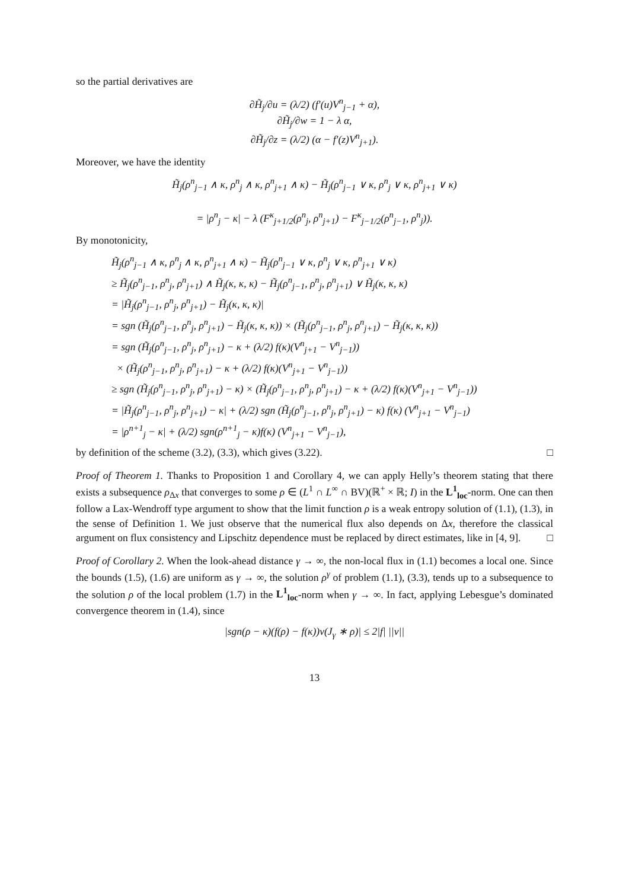so the partial derivatives are
∂H̃<sub>j</sub>/∂u = (λ/2) (f′(u)V<sup>n</sup><sub>j−1</sub> + α),
∂H̃<sub>j</sub>/∂w = 1 − λ α,
∂H̃<sub>j</sub>/∂z = (λ/2) (α − f′(z)V<sup>n</sup><sub>j+1</sub>).
Moreover, we have the identity
H̃<sub>j</sub>(ρ<sup>n</sup><sub>j−1</sub> ∧ κ, ρ<sup>n</sup><sub>j</sub> ∧ κ, ρ<sup>n</sup><sub>j+1</sub> ∧ κ) − H̃<sub>j</sub>(ρ<sup>n</sup><sub>j−1</sub> ∨ κ, ρ<sup>n</sup><sub>j</sub> ∨ κ, ρ<sup>n</sup><sub>j+1</sub> ∨ κ)
= |ρ<sup>n</sup><sub>j</sub> − κ| − λ (F<sup>κ</sup><sub>j+1/2</sub>(ρ<sup>n</sup><sub>j</sub>, ρ<sup>n</sup><sub>j+1</sub>) − F<sup>κ</sup><sub>j−1/2</sub>(ρ<sup>n</sup><sub>j−1</sub>, ρ<sup>n</sup><sub>j</sub>)).
By monotonicity,
H̃<sub>j</sub>(ρ<sup>n</sup><sub>j−1</sub> ∧ κ, ρ<sup>n</sup><sub>j</sub> ∧ κ, ρ<sup>n</sup><sub>j+1</sub> ∧ κ) − H̃<sub>j</sub>(ρ<sup>n</sup><sub>j−1</sub> ∨ κ, ρ<sup>n</sup><sub>j</sub> ∨ κ, ρ<sup>n</sup><sub>j+1</sub> ∨ κ)
≥ H̃<sub>j</sub>(ρ<sup>n</sup><sub>j−1</sub>, ρ<sup>n</sup><sub>j</sub>, ρ<sup>n</sup><sub>j+1</sub>) ∧ H̃<sub>j</sub>(κ, κ, κ) − H̃<sub>j</sub>(ρ<sup>n</sup><sub>j−1</sub>, ρ<sup>n</sup><sub>j</sub>, ρ<sup>n</sup><sub>j+1</sub>) ∨ H̃<sub>j</sub>(κ, κ, κ)
= |H̃<sub>j</sub>(ρ<sup>n</sup><sub>j−1</sub>, ρ<sup>n</sup><sub>j</sub>, ρ<sup>n</sup><sub>j+1</sub>) − H̃<sub>j</sub>(κ, κ, κ)|
= sgn (H̃<sub>j</sub>(ρ<sup>n</sup><sub>j−1</sub>, ρ<sup>n</sup><sub>j</sub>, ρ<sup>n</sup><sub>j+1</sub>) − H̃<sub>j</sub>(κ, κ, κ)) × (H̃<sub>j</sub>(ρ<sup>n</sup><sub>j−1</sub>, ρ<sup>n</sup><sub>j</sub>, ρ<sup>n</sup><sub>j+1</sub>) − H̃<sub>j</sub>(κ, κ, κ))
= sgn (H̃<sub>j</sub>(ρ<sup>n</sup><sub>j−1</sub>, ρ<sup>n</sup><sub>j</sub>, ρ<sup>n</sup><sub>j+1</sub>) − κ + (λ/2) f(κ)(V<sup>n</sup><sub>j+1</sub> − V<sup>n</sup><sub>j−1</sub>))
× (H̃<sub>j</sub>(ρ<sup>n</sup><sub>j−1</sub>, ρ<sup>n</sup><sub>j</sub>, ρ<sup>n</sup><sub>j+1</sub>) − κ + (λ/2) f(κ)(V<sup>n</sup><sub>j+1</sub> − V<sup>n</sup><sub>j−1</sub>))
≥ sgn (H̃<sub>j</sub>(ρ<sup>n</sup><sub>j−1</sub>, ρ<sup>n</sup><sub>j</sub>, ρ<sup>n</sup><sub>j+1</sub>) − κ) × (H̃<sub>j</sub>(ρ<sup>n</sup><sub>j−1</sub>, ρ<sup>n</sup><sub>j</sub>, ρ<sup>n</sup><sub>j+1</sub>) − κ + (λ/2) f(κ)(V<sup>n</sup><sub>j+1</sub> − V<sup>n</sup><sub>j−1</sub>))
= |H̃<sub>j</sub>(ρ<sup>n</sup><sub>j−1</sub>, ρ<sup>n</sup><sub>j</sub>, ρ<sup>n</sup><sub>j+1</sub>) − κ| + (λ/2) sgn (H̃<sub>j</sub>(ρ<sup>n</sup><sub>j−1</sub>, ρ<sup>n</sup><sub>j</sub>, ρ<sup>n</sup><sub>j+1</sub>) − κ) f(κ) (V<sup>n</sup><sub>j+1</sub> − V<sup>n</sup><sub>j−1</sub>)
= |ρ<sup>n+1</sup><sub>j</sub> − κ| + (λ/2) sgn(ρ<sup>n+1</sup><sub>j</sub> − κ)f(κ) (V<sup>n</sup><sub>j+1</sub> − V<sup>n</sup><sub>j−1</sub>),
by definition of the scheme (3.2), (3.3), which gives (3.22). □
Proof of Theorem 1. Thanks to Proposition 1 and Corollary 4, we can apply Helly’s theorem stating that there exists a subsequence ρ<sub>Δx</sub> that converges to some ρ ∈ (L<sup>1</sup> ∩ L<sup>∞</sup> ∩ BV)(ℝ<sup>+</sup> × ℝ; I) in the L<sup>1</sup><sub>loc</sub>-norm. One can then follow a Lax-Wendroff type argument to show that the limit function ρ is a weak entropy solution of (1.1), (1.3), in the sense of Definition 1. We just observe that the numerical flux also depends on Δx, therefore the classical argument on flux consistency and Lipschitz dependence must be replaced by direct estimates, like in [4, 9]. □
Proof of Corollary 2. When the look-ahead distance γ → ∞, the non-local flux in (1.1) becomes a local one. Since the bounds (1.5), (1.6) are uniform as γ → ∞, the solution ρ<sup>γ</sup> of problem (1.1), (3.3), tends up to a subsequence to the solution ρ of the local problem (1.7) in the L<sup>1</sup><sub>loc</sub>-norm when γ → ∞. In fact, applying Lebesgue’s dominated convergence theorem in (1.4), since
|sgn(ρ − κ)(f(ρ) − f(κ))v(J<sub>γ</sub> ∗ ρ)| ≤ 2|f| ||v||
13